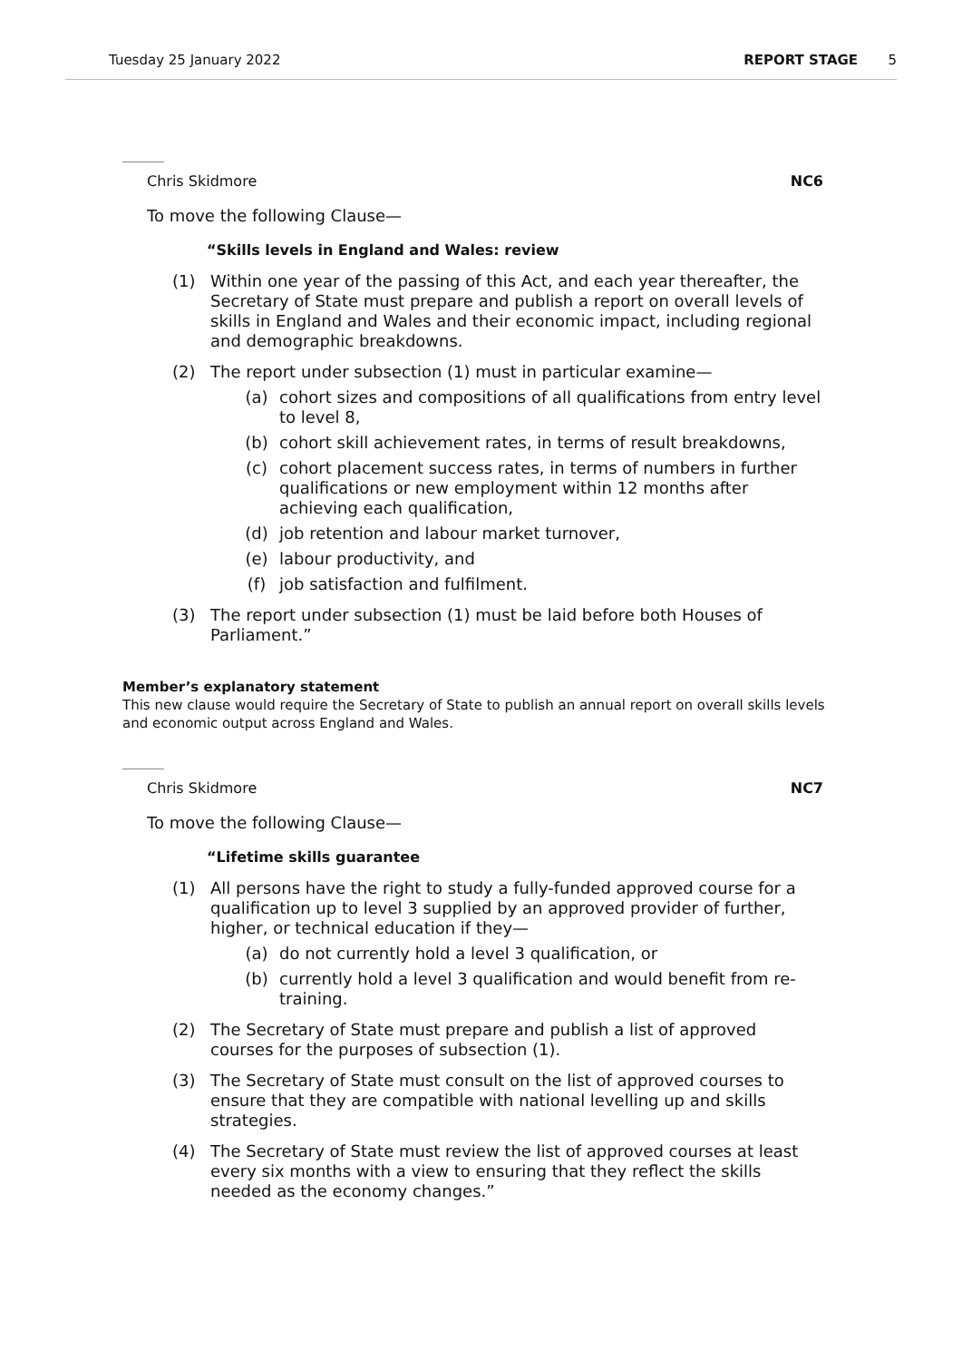Tuesday 25 January 2022 REPORT STAGE 5
Chris Skidmore NC6
To move the following Clause—
“Skills levels in England and Wales: review
(1) Within one year of the passing of this Act, and each year thereafter, the Secretary of State must prepare and publish a report on overall levels of skills in England and Wales and their economic impact, including regional and demographic breakdowns.
(2) The report under subsection (1) must in particular examine—
(a) cohort sizes and compositions of all qualifications from entry level to level 8,
(b) cohort skill achievement rates, in terms of result breakdowns,
(c) cohort placement success rates, in terms of numbers in further qualifications or new employment within 12 months after achieving each qualification,
(d) job retention and labour market turnover,
(e) labour productivity, and
(f) job satisfaction and fulfilment.
(3) The report under subsection (1) must be laid before both Houses of Parliament.”
Member’s explanatory statement
This new clause would require the Secretary of State to publish an annual report on overall skills levels and economic output across England and Wales.
Chris Skidmore NC7
To move the following Clause—
“Lifetime skills guarantee
(1) All persons have the right to study a fully-funded approved course for a qualification up to level 3 supplied by an approved provider of further, higher, or technical education if they—
(a) do not currently hold a level 3 qualification, or
(b) currently hold a level 3 qualification and would benefit from re-training.
(2) The Secretary of State must prepare and publish a list of approved courses for the purposes of subsection (1).
(3) The Secretary of State must consult on the list of approved courses to ensure that they are compatible with national levelling up and skills strategies.
(4) The Secretary of State must review the list of approved courses at least every six months with a view to ensuring that they reflect the skills needed as the economy changes.”